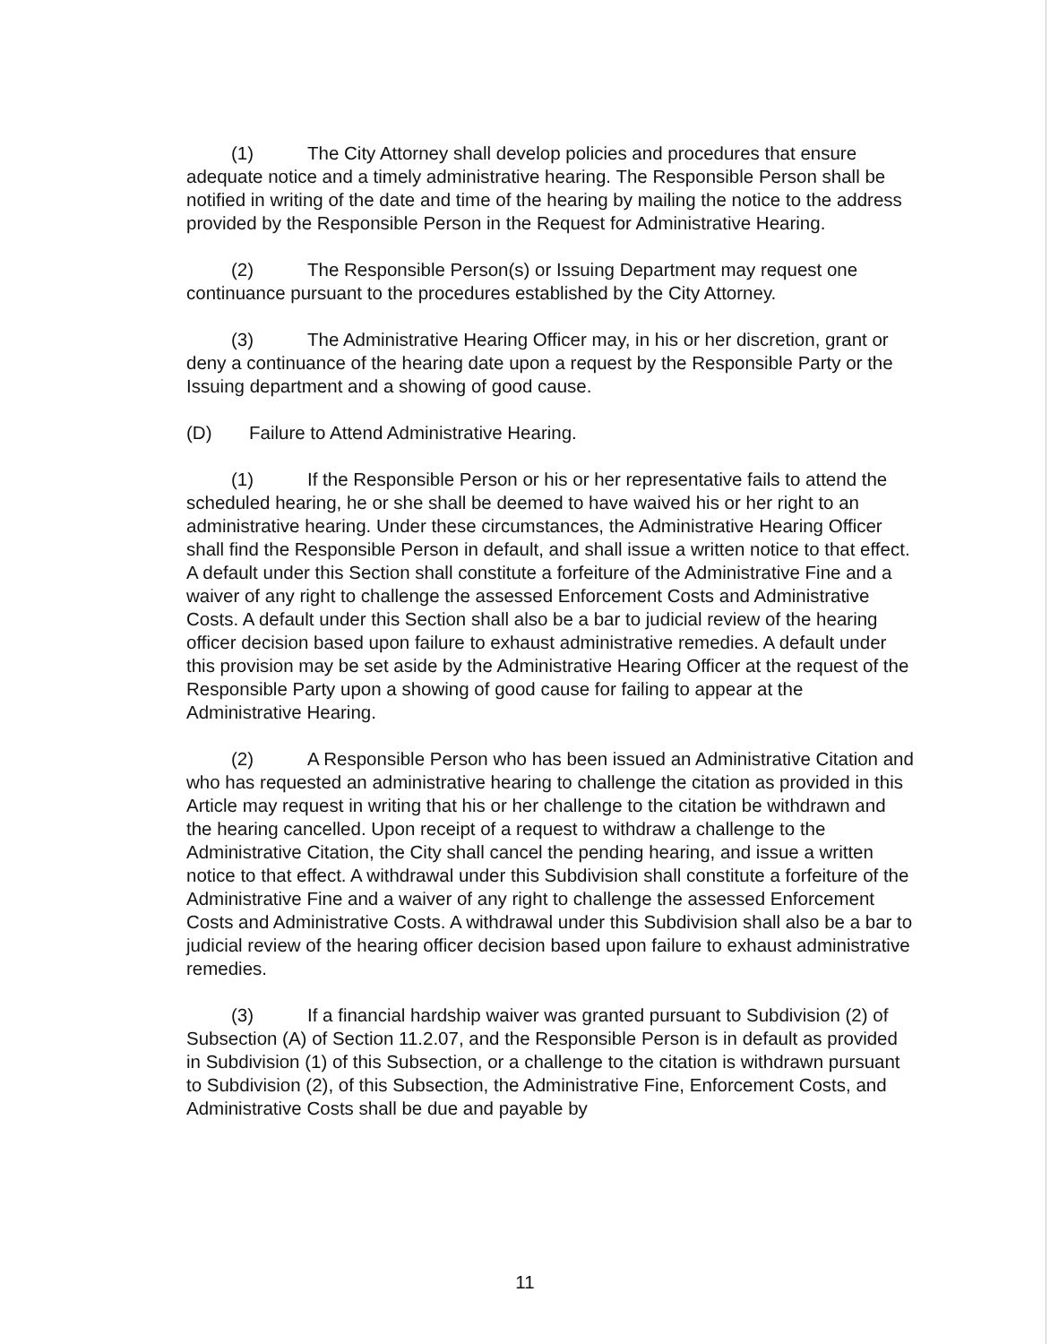(1) The City Attorney shall develop policies and procedures that ensure adequate notice and a timely administrative hearing. The Responsible Person shall be notified in writing of the date and time of the hearing by mailing the notice to the address provided by the Responsible Person in the Request for Administrative Hearing.
(2) The Responsible Person(s) or Issuing Department may request one continuance pursuant to the procedures established by the City Attorney.
(3) The Administrative Hearing Officer may, in his or her discretion, grant or deny a continuance of the hearing date upon a request by the Responsible Party or the Issuing department and a showing of good cause.
(D) Failure to Attend Administrative Hearing.
(1) If the Responsible Person or his or her representative fails to attend the scheduled hearing, he or she shall be deemed to have waived his or her right to an administrative hearing. Under these circumstances, the Administrative Hearing Officer shall find the Responsible Person in default, and shall issue a written notice to that effect. A default under this Section shall constitute a forfeiture of the Administrative Fine and a waiver of any right to challenge the assessed Enforcement Costs and Administrative Costs. A default under this Section shall also be a bar to judicial review of the hearing officer decision based upon failure to exhaust administrative remedies. A default under this provision may be set aside by the Administrative Hearing Officer at the request of the Responsible Party upon a showing of good cause for failing to appear at the Administrative Hearing.
(2) A Responsible Person who has been issued an Administrative Citation and who has requested an administrative hearing to challenge the citation as provided in this Article may request in writing that his or her challenge to the citation be withdrawn and the hearing cancelled. Upon receipt of a request to withdraw a challenge to the Administrative Citation, the City shall cancel the pending hearing, and issue a written notice to that effect. A withdrawal under this Subdivision shall constitute a forfeiture of the Administrative Fine and a waiver of any right to challenge the assessed Enforcement Costs and Administrative Costs. A withdrawal under this Subdivision shall also be a bar to judicial review of the hearing officer decision based upon failure to exhaust administrative remedies.
(3) If a financial hardship waiver was granted pursuant to Subdivision (2) of Subsection (A) of Section 11.2.07, and the Responsible Person is in default as provided in Subdivision (1) of this Subsection, or a challenge to the citation is withdrawn pursuant to Subdivision (2), of this Subsection, the Administrative Fine, Enforcement Costs, and Administrative Costs shall be due and payable by
11